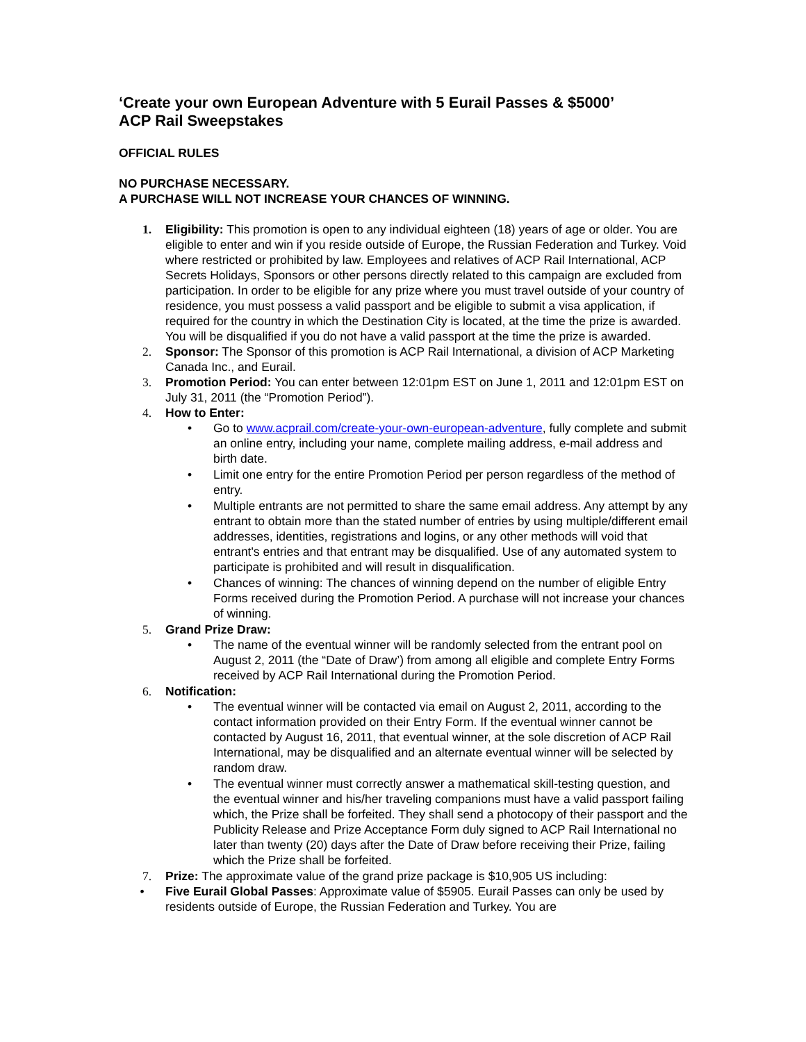‘Create your own European Adventure with 5 Eurail Passes & $5000’
ACP Rail Sweepstakes
OFFICIAL RULES
NO PURCHASE NECESSARY.
A PURCHASE WILL NOT INCREASE YOUR CHANCES OF WINNING.
1. Eligibility: This promotion is open to any individual eighteen (18) years of age or older. You are eligible to enter and win if you reside outside of Europe, the Russian Federation and Turkey. Void where restricted or prohibited by law. Employees and relatives of ACP Rail International, ACP Secrets Holidays, Sponsors or other persons directly related to this campaign are excluded from participation. In order to be eligible for any prize where you must travel outside of your country of residence, you must possess a valid passport and be eligible to submit a visa application, if required for the country in which the Destination City is located, at the time the prize is awarded. You will be disqualified if you do not have a valid passport at the time the prize is awarded.
2. Sponsor: The Sponsor of this promotion is ACP Rail International, a division of ACP Marketing Canada Inc., and Eurail.
3. Promotion Period: You can enter between 12:01pm EST on June 1, 2011 and 12:01pm EST on July 31, 2011 (the “Promotion Period”).
4. How to Enter:
• Go to www.acprail.com/create-your-own-european-adventure, fully complete and submit an online entry, including your name, complete mailing address, e-mail address and birth date.
• Limit one entry for the entire Promotion Period per person regardless of the method of entry.
• Multiple entrants are not permitted to share the same email address. Any attempt by any entrant to obtain more than the stated number of entries by using multiple/different email addresses, identities, registrations and logins, or any other methods will void that entrant's entries and that entrant may be disqualified. Use of any automated system to participate is prohibited and will result in disqualification.
• Chances of winning: The chances of winning depend on the number of eligible Entry Forms received during the Promotion Period. A purchase will not increase your chances of winning.
5. Grand Prize Draw:
• The name of the eventual winner will be randomly selected from the entrant pool on August 2, 2011 (the “Date of Draw’) from among all eligible and complete Entry Forms received by ACP Rail International during the Promotion Period.
6. Notification:
• The eventual winner will be contacted via email on August 2, 2011, according to the contact information provided on their Entry Form. If the eventual winner cannot be contacted by August 16, 2011, that eventual winner, at the sole discretion of ACP Rail International, may be disqualified and an alternate eventual winner will be selected by random draw.
• The eventual winner must correctly answer a mathematical skill-testing question, and the eventual winner and his/her traveling companions must have a valid passport failing which, the Prize shall be forfeited. They shall send a photocopy of their passport and the Publicity Release and Prize Acceptance Form duly signed to ACP Rail International no later than twenty (20) days after the Date of Draw before receiving their Prize, failing which the Prize shall be forfeited.
7. Prize: The approximate value of the grand prize package is $10,905 US including:
• Five Eurail Global Passes: Approximate value of $5905. Eurail Passes can only be used by residents outside of Europe, the Russian Federation and Turkey. You are